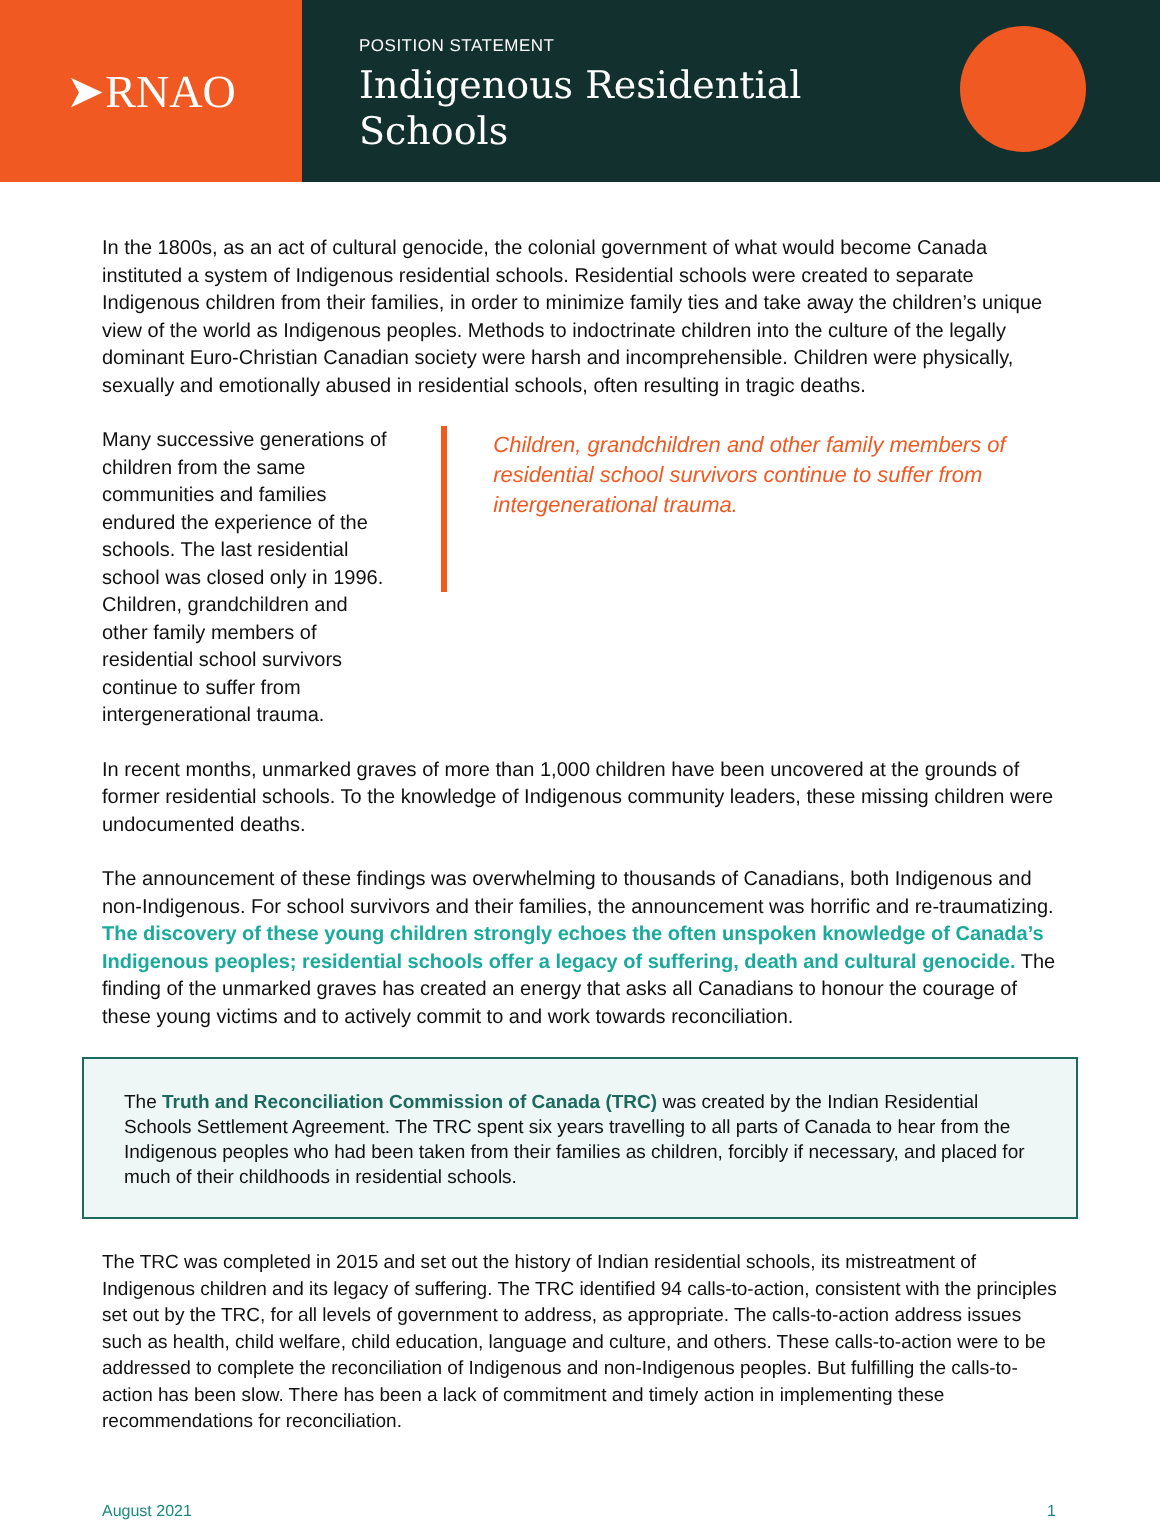➤RNAO
POSITION STATEMENT
Indigenous Residential
Schools
In the 1800s, as an act of cultural genocide, the colonial government of what would become Canada instituted a system of Indigenous residential schools. Residential schools were created to separate Indigenous children from their families, in order to minimize family ties and take away the children’s unique view of the world as Indigenous peoples. Methods to indoctrinate children into the culture of the legally dominant Euro-Christian Canadian society were harsh and incomprehensible. Children were physically, sexually and emotionally abused in residential schools, often resulting in tragic deaths.
Many successive generations of children from the same communities and families endured the experience of the schools. The last residential school was closed only in 1996. Children, grandchildren and other family members of residential school survivors continue to suffer from intergenerational trauma.
Children, grandchildren and other family members of residential school survivors continue to suffer from intergenerational trauma.
In recent months, unmarked graves of more than 1,000 children have been uncovered at the grounds of former residential schools. To the knowledge of Indigenous community leaders, these missing children were undocumented deaths.
The announcement of these findings was overwhelming to thousands of Canadians, both Indigenous and non-Indigenous. For school survivors and their families, the announcement was horrific and re-traumatizing. The discovery of these young children strongly echoes the often unspoken knowledge of Canada’s Indigenous peoples; residential schools offer a legacy of suffering, death and cultural genocide. The finding of the unmarked graves has created an energy that asks all Canadians to honour the courage of these young victims and to actively commit to and work towards reconciliation.
The Truth and Reconciliation Commission of Canada (TRC) was created by the Indian Residential Schools Settlement Agreement. The TRC spent six years travelling to all parts of Canada to hear from the Indigenous peoples who had been taken from their families as children, forcibly if necessary, and placed for much of their childhoods in residential schools.
The TRC was completed in 2015 and set out the history of Indian residential schools, its mistreatment of Indigenous children and its legacy of suffering. The TRC identified 94 calls-to-action, consistent with the principles set out by the TRC, for all levels of government to address, as appropriate. The calls-to-action address issues such as health, child welfare, child education, language and culture, and others. These calls-to-action were to be addressed to complete the reconciliation of Indigenous and non-Indigenous peoples. But fulfilling the calls-to-action has been slow. There has been a lack of commitment and timely action in implementing these recommendations for reconciliation.
August 2021 1